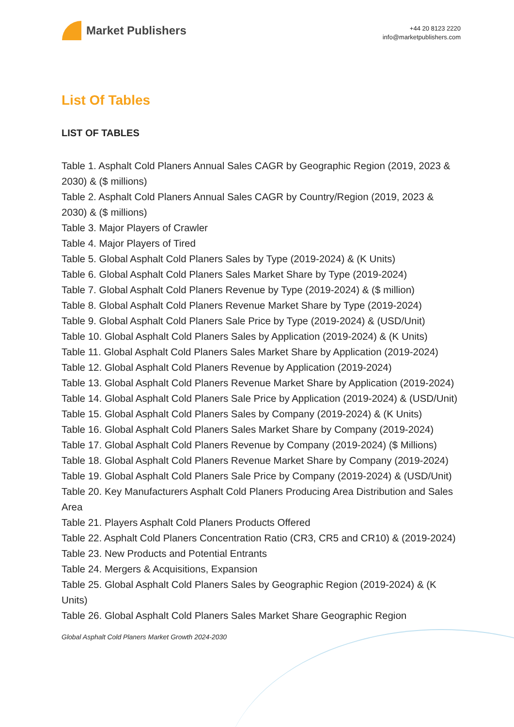Market Publishers
+44 20 8123 2220
info@marketpublishers.com
List Of Tables
LIST OF TABLES
Table 1. Asphalt Cold Planers Annual Sales CAGR by Geographic Region (2019, 2023 & 2030) & ($ millions)
Table 2. Asphalt Cold Planers Annual Sales CAGR by Country/Region (2019, 2023 & 2030) & ($ millions)
Table 3. Major Players of Crawler
Table 4. Major Players of Tired
Table 5. Global Asphalt Cold Planers Sales by Type (2019-2024) & (K Units)
Table 6. Global Asphalt Cold Planers Sales Market Share by Type (2019-2024)
Table 7. Global Asphalt Cold Planers Revenue by Type (2019-2024) & ($ million)
Table 8. Global Asphalt Cold Planers Revenue Market Share by Type (2019-2024)
Table 9. Global Asphalt Cold Planers Sale Price by Type (2019-2024) & (USD/Unit)
Table 10. Global Asphalt Cold Planers Sales by Application (2019-2024) & (K Units)
Table 11. Global Asphalt Cold Planers Sales Market Share by Application (2019-2024)
Table 12. Global Asphalt Cold Planers Revenue by Application (2019-2024)
Table 13. Global Asphalt Cold Planers Revenue Market Share by Application (2019-2024)
Table 14. Global Asphalt Cold Planers Sale Price by Application (2019-2024) & (USD/Unit)
Table 15. Global Asphalt Cold Planers Sales by Company (2019-2024) & (K Units)
Table 16. Global Asphalt Cold Planers Sales Market Share by Company (2019-2024)
Table 17. Global Asphalt Cold Planers Revenue by Company (2019-2024) ($ Millions)
Table 18. Global Asphalt Cold Planers Revenue Market Share by Company (2019-2024)
Table 19. Global Asphalt Cold Planers Sale Price by Company (2019-2024) & (USD/Unit)
Table 20. Key Manufacturers Asphalt Cold Planers Producing Area Distribution and Sales Area
Table 21. Players Asphalt Cold Planers Products Offered
Table 22. Asphalt Cold Planers Concentration Ratio (CR3, CR5 and CR10) & (2019-2024)
Table 23. New Products and Potential Entrants
Table 24. Mergers & Acquisitions, Expansion
Table 25. Global Asphalt Cold Planers Sales by Geographic Region (2019-2024) & (K Units)
Table 26. Global Asphalt Cold Planers Sales Market Share Geographic Region
Global Asphalt Cold Planers Market Growth 2024-2030